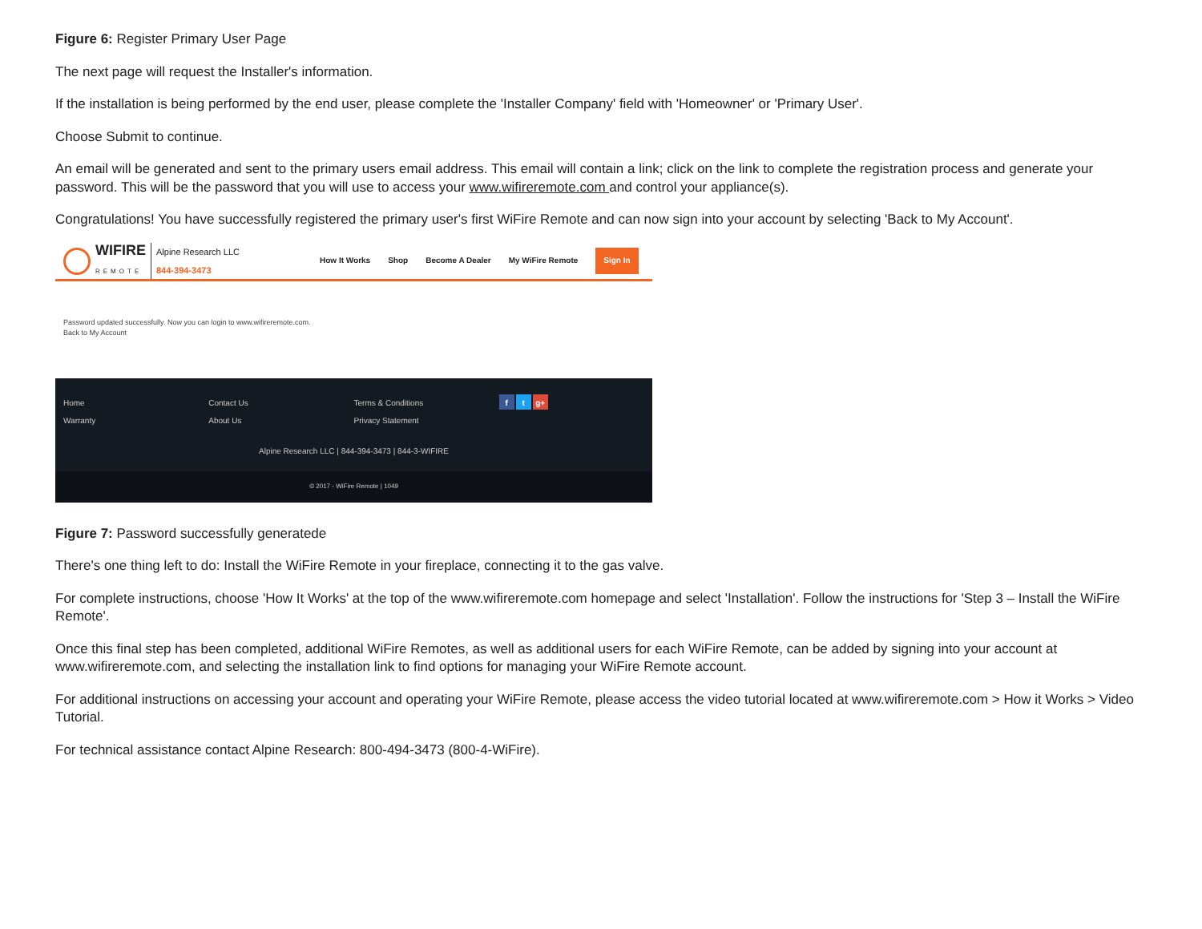Figure 6: Register Primary User Page
The next page will request the Installer's information.
If the installation is being performed by the end user, please complete the 'Installer Company' field with 'Homeowner' or 'Primary User'.
Choose Submit to continue.
An email will be generated and sent to the primary users email address. This email will contain a link; click on the link to complete the registration process and generate your password. This will be the password that you will use to access your www.wifireremote.com and control your appliance(s).
Congratulations! You have successfully registered the primary user's first WiFire Remote and can now sign into your account by selecting 'Back to My Account'.
WIFIRE
REMOTE
Alpine Research LLC
844-394-3473
How It Works Shop Become A Dealer My WiFire Remote Sign In
Password updated successfully. Now you can login to www.wifireremote.com.
Back to My Account
Home
Warranty
Contact Us
About Us
Terms & Conditions
Privacy Statement
f t g+
Alpine Research LLC | 844-394-3473 | 844-3-WIFIRE
© 2017 - WiFire Remote | 1049
Figure 7: Password successfully generatede
There's one thing left to do: Install the WiFire Remote in your fireplace, connecting it to the gas valve.
For complete instructions, choose 'How It Works' at the top of the www.wifireremote.com homepage and select 'Installation'. Follow the instructions for 'Step 3 – Install the WiFire Remote'.
Once this final step has been completed, additional WiFire Remotes, as well as additional users for each WiFire Remote, can be added by signing into your account at www.wifireremote.com, and selecting the installation link to find options for managing your WiFire Remote account.
For additional instructions on accessing your account and operating your WiFire Remote, please access the video tutorial located at www.wifireremote.com > How it Works > Video Tutorial.
For technical assistance contact Alpine Research: 800-494-3473 (800-4-WiFire).